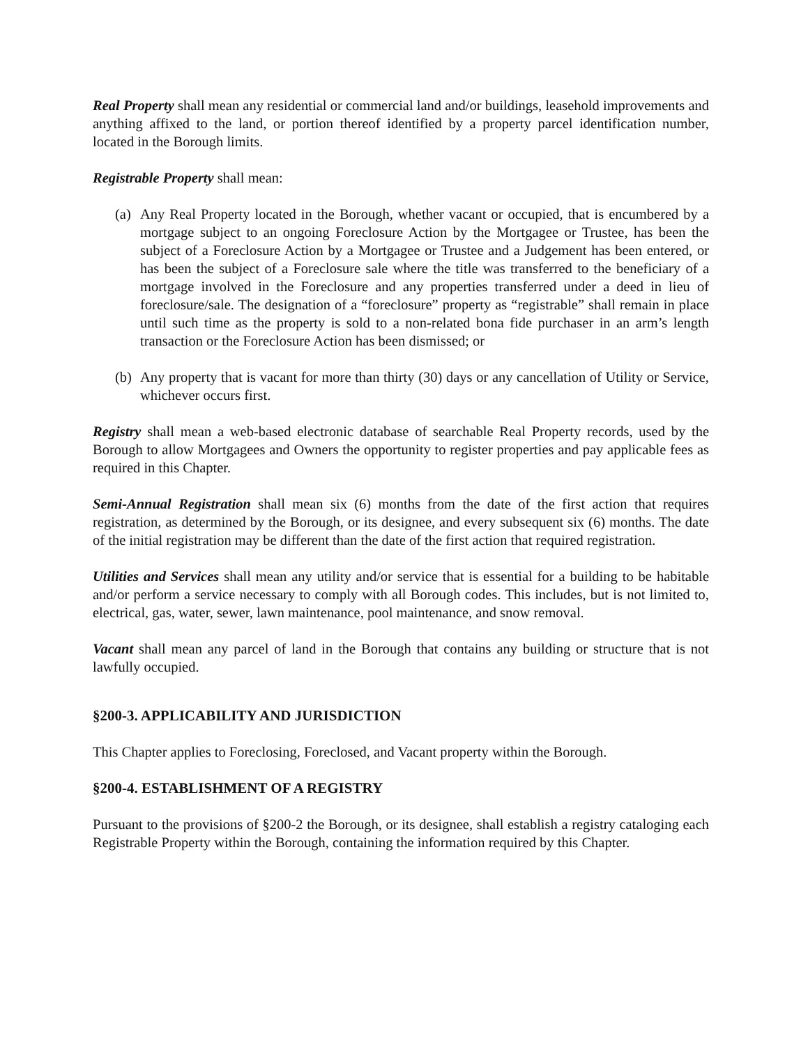Real Property shall mean any residential or commercial land and/or buildings, leasehold improvements and anything affixed to the land, or portion thereof identified by a property parcel identification number, located in the Borough limits.
Registrable Property shall mean:
(a) Any Real Property located in the Borough, whether vacant or occupied, that is encumbered by a mortgage subject to an ongoing Foreclosure Action by the Mortgagee or Trustee, has been the subject of a Foreclosure Action by a Mortgagee or Trustee and a Judgement has been entered, or has been the subject of a Foreclosure sale where the title was transferred to the beneficiary of a mortgage involved in the Foreclosure and any properties transferred under a deed in lieu of foreclosure/sale. The designation of a “foreclosure” property as “registrable” shall remain in place until such time as the property is sold to a non-related bona fide purchaser in an arm’s length transaction or the Foreclosure Action has been dismissed; or
(b) Any property that is vacant for more than thirty (30) days or any cancellation of Utility or Service, whichever occurs first.
Registry shall mean a web-based electronic database of searchable Real Property records, used by the Borough to allow Mortgagees and Owners the opportunity to register properties and pay applicable fees as required in this Chapter.
Semi-Annual Registration shall mean six (6) months from the date of the first action that requires registration, as determined by the Borough, or its designee, and every subsequent six (6) months. The date of the initial registration may be different than the date of the first action that required registration.
Utilities and Services shall mean any utility and/or service that is essential for a building to be habitable and/or perform a service necessary to comply with all Borough codes. This includes, but is not limited to, electrical, gas, water, sewer, lawn maintenance, pool maintenance, and snow removal.
Vacant shall mean any parcel of land in the Borough that contains any building or structure that is not lawfully occupied.
§200-3. APPLICABILITY AND JURISDICTION
This Chapter applies to Foreclosing, Foreclosed, and Vacant property within the Borough.
§200-4. ESTABLISHMENT OF A REGISTRY
Pursuant to the provisions of §200-2 the Borough, or its designee, shall establish a registry cataloging each Registrable Property within the Borough, containing the information required by this Chapter.